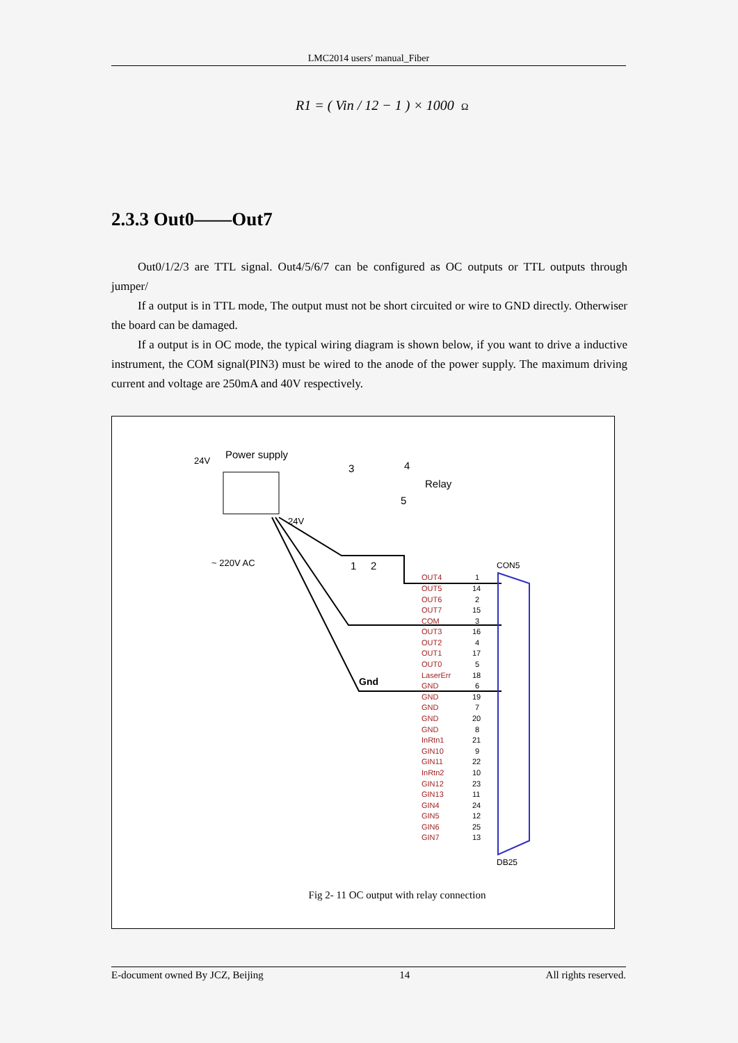LMC2014 users' manual_Fiber
R1 = ( Vin / 12 − 1 ) × 1000 Ω
2.3.3 Out0——Out7
Out0/1/2/3 are TTL signal. Out4/5/6/7 can be configured as OC outputs or TTL outputs through jumper/
If a output is in TTL mode, The output must not be short circuited or wire to GND directly. Otherwiser the board can be damaged.
If a output is in OC mode, the typical wiring diagram is shown below, if you want to drive a inductive instrument, the COM signal(PIN3) must be wired to the anode of the power supply. The maximum driving current and voltage are 250mA and 40V respectively.
24V
Power supply
24V
~ 220V AC
3
4
5
Relay
1
2
Gnd
CON5
OUT4
OUT5
OUT6
OUT7
COM
OUT3
OUT2
OUT1
OUT0
LaserErr
GND
GND
GND
GND
GND
InRtn1
GIN10
GIN11
InRtn2
GIN12
GIN13
GIN4
GIN5
GIN6
GIN7
1
14
2
15
3
16
4
17
5
18
6
19
7
20
8
21
9
22
10
23
11
24
12
25
13
DB25
Fig 2- 11 OC output with relay connection
E-document owned By JCZ, Beijing 14 All rights reserved.